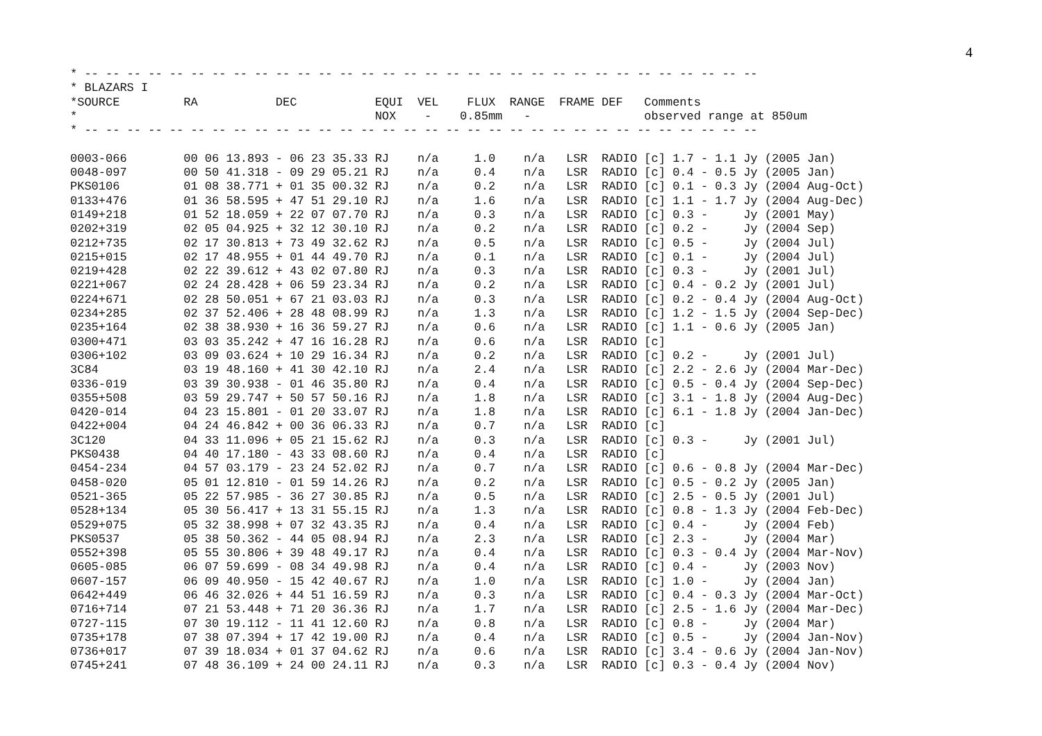4
* -- -- -- -- -- -- -- -- -- -- -- -- -- -- -- -- -- -- -- -- -- -- -- -- -- -- -- -- -- -- -- --
* BLAZARS I
*SOURCE         RA           DEC           EQUI  VEL    FLUX  RANGE  FRAME DEF   Comments
*                                          NOX    -    0.85mm   -                observed range at 850um
* -- -- -- -- -- -- -- -- -- -- -- -- -- -- -- -- -- -- -- -- -- -- -- -- -- -- -- -- -- -- -- --

0003-066        00 06 13.893 - 06 23 35.33 RJ    n/a     1.0    n/a   LSR  RADIO [c] 1.7 - 1.1 Jy (2005 Jan)
0048-097        00 50 41.318 - 09 29 05.21 RJ    n/a     0.4    n/a   LSR  RADIO [c] 0.4 - 0.5 Jy (2005 Jan)
PKS0106         01 08 38.771 + 01 35 00.32 RJ    n/a     0.2    n/a   LSR  RADIO [c] 0.1 - 0.3 Jy (2004 Aug-Oct)
0133+476        01 36 58.595 + 47 51 29.10 RJ    n/a     1.6    n/a   LSR  RADIO [c] 1.1 - 1.7 Jy (2004 Aug-Dec)
0149+218        01 52 18.059 + 22 07 07.70 RJ    n/a     0.3    n/a   LSR  RADIO [c] 0.3 -     Jy (2001 May)
0202+319        02 05 04.925 + 32 12 30.10 RJ    n/a     0.2    n/a   LSR  RADIO [c] 0.2 -     Jy (2004 Sep)
0212+735        02 17 30.813 + 73 49 32.62 RJ    n/a     0.5    n/a   LSR  RADIO [c] 0.5 -     Jy (2004 Jul)
0215+015        02 17 48.955 + 01 44 49.70 RJ    n/a     0.1    n/a   LSR  RADIO [c] 0.1 -     Jy (2004 Jul)
0219+428        02 22 39.612 + 43 02 07.80 RJ    n/a     0.3    n/a   LSR  RADIO [c] 0.3 -     Jy (2001 Jul)
0221+067        02 24 28.428 + 06 59 23.34 RJ    n/a     0.2    n/a   LSR  RADIO [c] 0.4 - 0.2 Jy (2001 Jul)
0224+671        02 28 50.051 + 67 21 03.03 RJ    n/a     0.3    n/a   LSR  RADIO [c] 0.2 - 0.4 Jy (2004 Aug-Oct)
0234+285        02 37 52.406 + 28 48 08.99 RJ    n/a     1.3    n/a   LSR  RADIO [c] 1.2 - 1.5 Jy (2004 Sep-Dec)
0235+164        02 38 38.930 + 16 36 59.27 RJ    n/a     0.6    n/a   LSR  RADIO [c] 1.1 - 0.6 Jy (2005 Jan)
0300+471        03 03 35.242 + 47 16 16.28 RJ    n/a     0.6    n/a   LSR  RADIO [c]
0306+102        03 09 03.624 + 10 29 16.34 RJ    n/a     0.2    n/a   LSR  RADIO [c] 0.2 -     Jy (2001 Jul)
3C84            03 19 48.160 + 41 30 42.10 RJ    n/a     2.4    n/a   LSR  RADIO [c] 2.2 - 2.6 Jy (2004 Mar-Dec)
0336-019        03 39 30.938 - 01 46 35.80 RJ    n/a     0.4    n/a   LSR  RADIO [c] 0.5 - 0.4 Jy (2004 Sep-Dec)
0355+508        03 59 29.747 + 50 57 50.16 RJ    n/a     1.8    n/a   LSR  RADIO [c] 3.1 - 1.8 Jy (2004 Aug-Dec)
0420-014        04 23 15.801 - 01 20 33.07 RJ    n/a     1.8    n/a   LSR  RADIO [c] 6.1 - 1.8 Jy (2004 Jan-Dec)
0422+004        04 24 46.842 + 00 36 06.33 RJ    n/a     0.7    n/a   LSR  RADIO [c]
3C120           04 33 11.096 + 05 21 15.62 RJ    n/a     0.3    n/a   LSR  RADIO [c] 0.3 -     Jy (2001 Jul)
PKS0438         04 40 17.180 - 43 33 08.60 RJ    n/a     0.4    n/a   LSR  RADIO [c]
0454-234        04 57 03.179 - 23 24 52.02 RJ    n/a     0.7    n/a   LSR  RADIO [c] 0.6 - 0.8 Jy (2004 Mar-Dec)
0458-020        05 01 12.810 - 01 59 14.26 RJ    n/a     0.2    n/a   LSR  RADIO [c] 0.5 - 0.2 Jy (2005 Jan)
0521-365        05 22 57.985 - 36 27 30.85 RJ    n/a     0.5    n/a   LSR  RADIO [c] 2.5 - 0.5 Jy (2001 Jul)
0528+134        05 30 56.417 + 13 31 55.15 RJ    n/a     1.3    n/a   LSR  RADIO [c] 0.8 - 1.3 Jy (2004 Feb-Dec)
0529+075        05 32 38.998 + 07 32 43.35 RJ    n/a     0.4    n/a   LSR  RADIO [c] 0.4 -     Jy (2004 Feb)
PKS0537         05 38 50.362 - 44 05 08.94 RJ    n/a     2.3    n/a   LSR  RADIO [c] 2.3 -     Jy (2004 Mar)
0552+398        05 55 30.806 + 39 48 49.17 RJ    n/a     0.4    n/a   LSR  RADIO [c] 0.3 - 0.4 Jy (2004 Mar-Nov)
0605-085        06 07 59.699 - 08 34 49.98 RJ    n/a     0.4    n/a   LSR  RADIO [c] 0.4 -     Jy (2003 Nov)
0607-157        06 09 40.950 - 15 42 40.67 RJ    n/a     1.0    n/a   LSR  RADIO [c] 1.0 -     Jy (2004 Jan)
0642+449        06 46 32.026 + 44 51 16.59 RJ    n/a     0.3    n/a   LSR  RADIO [c] 0.4 - 0.3 Jy (2004 Mar-Oct)
0716+714        07 21 53.448 + 71 20 36.36 RJ    n/a     1.7    n/a   LSR  RADIO [c] 2.5 - 1.6 Jy (2004 Mar-Dec)
0727-115        07 30 19.112 - 11 41 12.60 RJ    n/a     0.8    n/a   LSR  RADIO [c] 0.8 -     Jy (2004 Mar)
0735+178        07 38 07.394 + 17 42 19.00 RJ    n/a     0.4    n/a   LSR  RADIO [c] 0.5 -     Jy (2004 Jan-Nov)
0736+017        07 39 18.034 + 01 37 04.62 RJ    n/a     0.6    n/a   LSR  RADIO [c] 3.4 - 0.6 Jy (2004 Jan-Nov)
0745+241        07 48 36.109 + 24 00 24.11 RJ    n/a     0.3    n/a   LSR  RADIO [c] 0.3 - 0.4 Jy (2004 Nov)